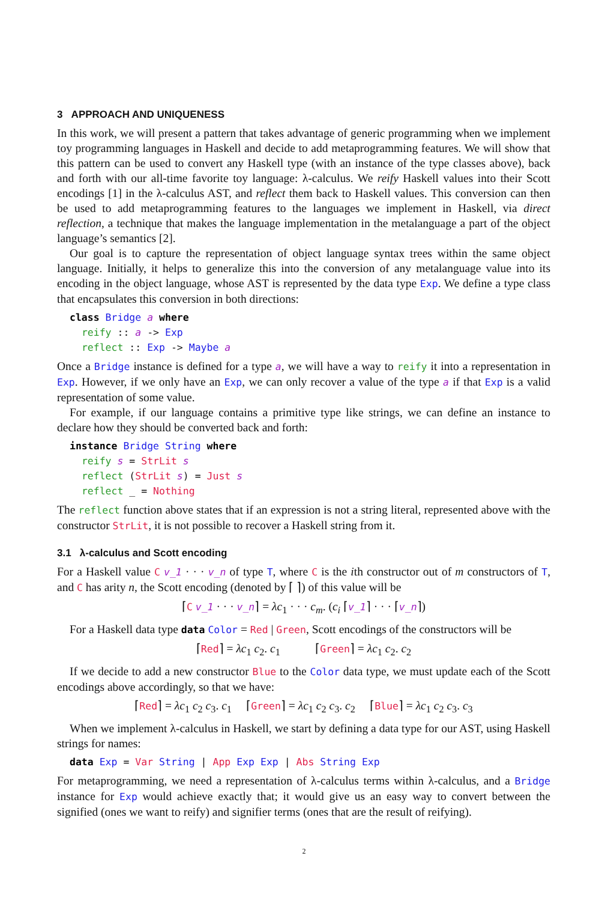3 APPROACH AND UNIQUENESS
In this work, we will present a pattern that takes advantage of generic programming when we implement toy programming languages in Haskell and decide to add metaprogramming features. We will show that this pattern can be used to convert any Haskell type (with an instance of the type classes above), back and forth with our all-time favorite toy language: λ-calculus. We reify Haskell values into their Scott encodings [1] in the λ-calculus AST, and reflect them back to Haskell values. This conversion can then be used to add metaprogramming features to the languages we implement in Haskell, via direct reflection, a technique that makes the language implementation in the metalanguage a part of the object language’s semantics [2].
Our goal is to capture the representation of object language syntax trees within the same object language. Initially, it helps to generalize this into the conversion of any metalanguage value into its encoding in the object language, whose AST is represented by the data type Exp. We define a type class that encapsulates this conversion in both directions:
class Bridge a where
  reify :: a -> Exp
  reflect :: Exp -> Maybe a
Once a Bridge instance is defined for a type a, we will have a way to reify it into a representation in Exp. However, if we only have an Exp, we can only recover a value of the type a if that Exp is a valid representation of some value.
For example, if our language contains a primitive type like strings, we can define an instance to declare how they should be converted back and forth:
instance Bridge String where
  reify s = StrLit s
  reflect (StrLit s) = Just s
  reflect _ = Nothing
The reflect function above states that if an expression is not a string literal, represented above with the constructor StrLit, it is not possible to recover a Haskell string from it.
3.1 λ-calculus and Scott encoding
For a Haskell value C v_1 · · · v_n of type T, where C is the ith constructor out of m constructors of T, and C has arity n, the Scott encoding (denoted by ⌈ ⌉) of this value will be
⌈C v_1 · · · v_n⌉ = λc<sub>1</sub> · · · c<sub>m</sub>. (c<sub>i</sub> ⌈v_1⌉ · · · ⌈v_n⌉)
For a Haskell data type data Color = Red | Green, Scott encodings of the constructors will be
⌈Red⌉ = λc<sub>1</sub> c<sub>2</sub>. c<sub>1</sub> ⌈Green⌉ = λc<sub>1</sub> c<sub>2</sub>. c<sub>2</sub>
If we decide to add a new constructor Blue to the Color data type, we must update each of the Scott encodings above accordingly, so that we have:
⌈Red⌉ = λc<sub>1</sub> c<sub>2</sub> c<sub>3</sub>. c<sub>1</sub> ⌈Green⌉ = λc<sub>1</sub> c<sub>2</sub> c<sub>3</sub>. c<sub>2</sub> ⌈Blue⌉ = λc<sub>1</sub> c<sub>2</sub> c<sub>3</sub>. c<sub>3</sub>
When we implement λ-calculus in Haskell, we start by defining a data type for our AST, using Haskell strings for names:
data Exp = Var String | App Exp Exp | Abs String Exp
For metaprogramming, we need a representation of λ-calculus terms within λ-calculus, and a Bridge instance for Exp would achieve exactly that; it would give us an easy way to convert between the signified (ones we want to reify) and signifier terms (ones that are the result of reifying).
2